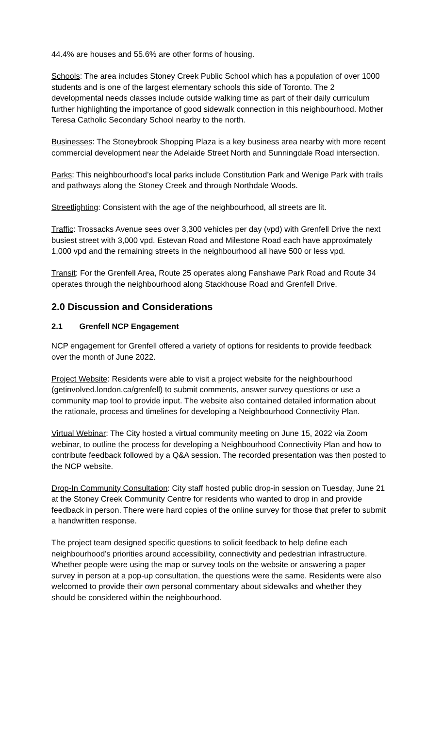44.4% are houses and 55.6% are other forms of housing.
Schools: The area includes Stoney Creek Public School which has a population of over 1000 students and is one of the largest elementary schools this side of Toronto. The 2 developmental needs classes include outside walking time as part of their daily curriculum further highlighting the importance of good sidewalk connection in this neighbourhood. Mother Teresa Catholic Secondary School nearby to the north.
Businesses: The Stoneybrook Shopping Plaza is a key business area nearby with more recent commercial development near the Adelaide Street North and Sunningdale Road intersection.
Parks: This neighbourhood’s local parks include Constitution Park and Wenige Park with trails and pathways along the Stoney Creek and through Northdale Woods.
Streetlighting: Consistent with the age of the neighbourhood, all streets are lit.
Traffic: Trossacks Avenue sees over 3,300 vehicles per day (vpd) with Grenfell Drive the next busiest street with 3,000 vpd. Estevan Road and Milestone Road each have approximately 1,000 vpd and the remaining streets in the neighbourhood all have 500 or less vpd.
Transit: For the Grenfell Area, Route 25 operates along Fanshawe Park Road and Route 34 operates through the neighbourhood along Stackhouse Road and Grenfell Drive.
2.0 Discussion and Considerations
2.1 Grenfell NCP Engagement
NCP engagement for Grenfell offered a variety of options for residents to provide feedback over the month of June 2022.
Project Website: Residents were able to visit a project website for the neighbourhood (getinvolved.london.ca/grenfell) to submit comments, answer survey questions or use a community map tool to provide input. The website also contained detailed information about the rationale, process and timelines for developing a Neighbourhood Connectivity Plan.
Virtual Webinar: The City hosted a virtual community meeting on June 15, 2022 via Zoom webinar, to outline the process for developing a Neighbourhood Connectivity Plan and how to contribute feedback followed by a Q&A session. The recorded presentation was then posted to the NCP website.
Drop-In Community Consultation: City staff hosted public drop-in session on Tuesday, June 21 at the Stoney Creek Community Centre for residents who wanted to drop in and provide feedback in person. There were hard copies of the online survey for those that prefer to submit a handwritten response.
The project team designed specific questions to solicit feedback to help define each neighbourhood’s priorities around accessibility, connectivity and pedestrian infrastructure. Whether people were using the map or survey tools on the website or answering a paper survey in person at a pop-up consultation, the questions were the same. Residents were also welcomed to provide their own personal commentary about sidewalks and whether they should be considered within the neighbourhood.